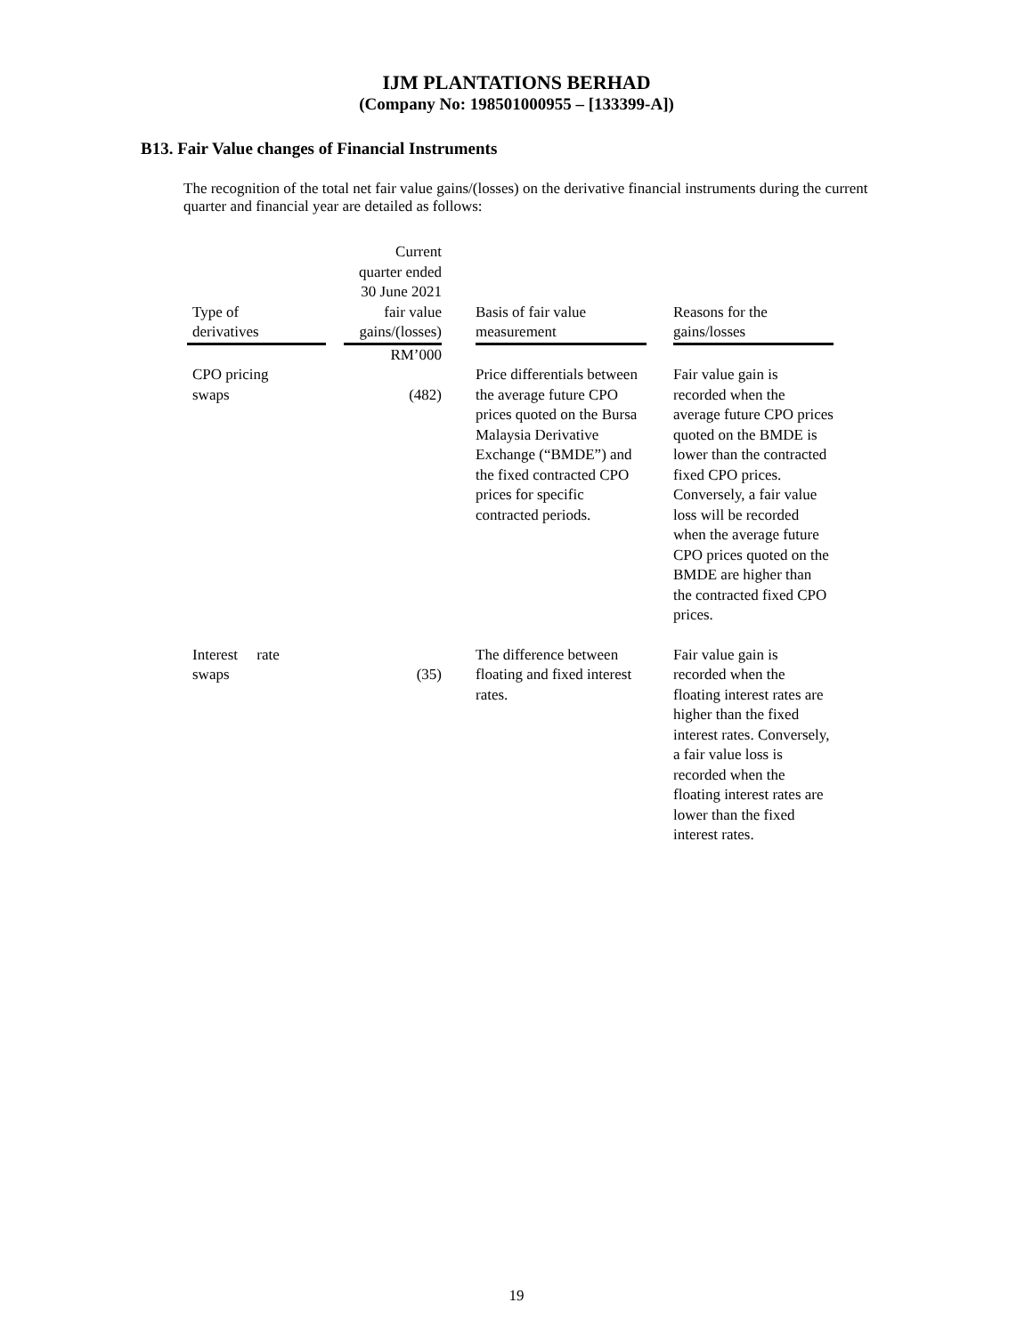IJM PLANTATIONS BERHAD
(Company No: 198501000955 – [133399-A])
B13. Fair Value changes of Financial Instruments
The recognition of the total net fair value gains/(losses) on the derivative financial instruments during the current quarter and financial year are detailed as follows:
| Type of derivatives | | Current quarter ended 30 June 2021 fair value gains/(losses) | | Basis of fair value measurement | | Reasons for the gains/losses |
| --- | --- | --- | --- | --- | --- | --- |
| | | RM’000 | | | | |
| CPO pricing swaps | | (482) | | Price differentials between the average future CPO prices quoted on the Bursa Malaysia Derivative Exchange (“BMDE”) and the fixed contracted CPO prices for specific contracted periods. | | Fair value gain is recorded when the average future CPO prices quoted on the BMDE is lower than the contracted fixed CPO prices. Conversely, a fair value loss will be recorded when the average future CPO prices quoted on the BMDE are higher than the contracted fixed CPO prices. |
| Interest rate swaps | | (35) | | The difference between floating and fixed interest rates. | | Fair value gain is recorded when the floating interest rates are higher than the fixed interest rates. Conversely, a fair value loss is recorded when the floating interest rates are lower than the fixed interest rates. |
19